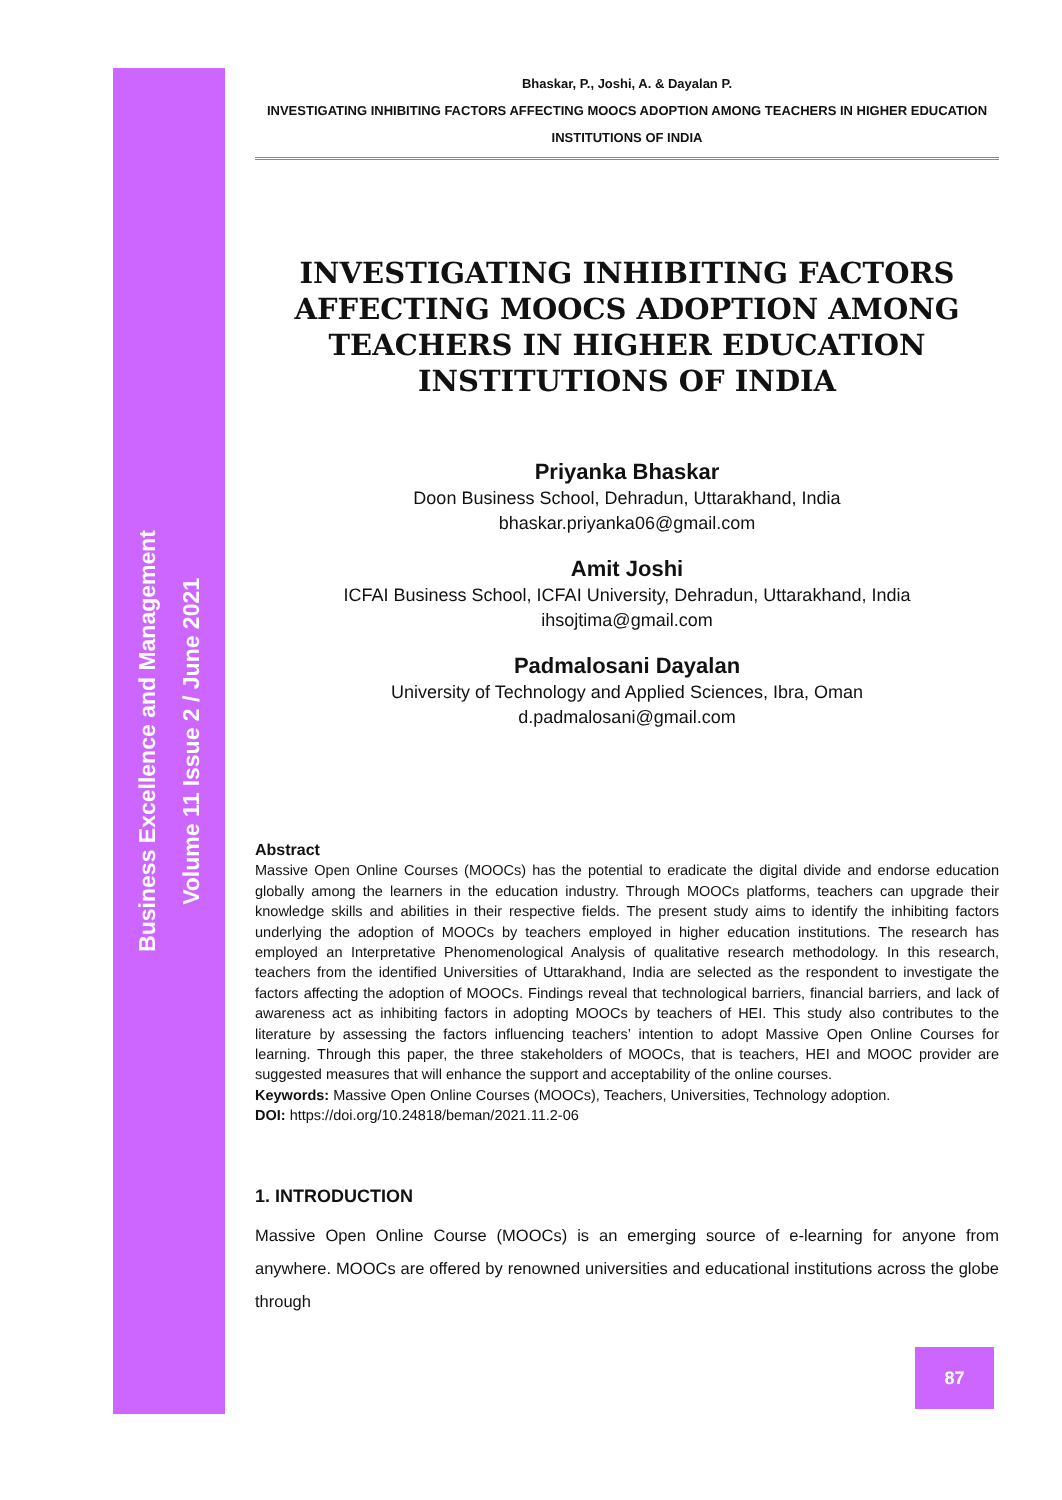Business Excellence and Management
Volume 11 Issue 2 / June 2021
Bhaskar, P., Joshi, A. & Dayalan P.
INVESTIGATING INHIBITING FACTORS AFFECTING MOOCS ADOPTION AMONG TEACHERS IN HIGHER EDUCATION INSTITUTIONS OF INDIA
INVESTIGATING INHIBITING FACTORS AFFECTING MOOCS ADOPTION AMONG TEACHERS IN HIGHER EDUCATION INSTITUTIONS OF INDIA
Priyanka Bhaskar
Doon Business School, Dehradun, Uttarakhand, India
bhaskar.priyanka06@gmail.com
Amit Joshi
ICFAI Business School, ICFAI University, Dehradun, Uttarakhand, India
ihsojtima@gmail.com
Padmalosani Dayalan
University of Technology and Applied Sciences, Ibra, Oman
d.padmalosani@gmail.com
Abstract
Massive Open Online Courses (MOOCs) has the potential to eradicate the digital divide and endorse education globally among the learners in the education industry. Through MOOCs platforms, teachers can upgrade their knowledge skills and abilities in their respective fields. The present study aims to identify the inhibiting factors underlying the adoption of MOOCs by teachers employed in higher education institutions. The research has employed an Interpretative Phenomenological Analysis of qualitative research methodology. In this research, teachers from the identified Universities of Uttarakhand, India are selected as the respondent to investigate the factors affecting the adoption of MOOCs. Findings reveal that technological barriers, financial barriers, and lack of awareness act as inhibiting factors in adopting MOOCs by teachers of HEI. This study also contributes to the literature by assessing the factors influencing teachers’ intention to adopt Massive Open Online Courses for learning. Through this paper, the three stakeholders of MOOCs, that is teachers, HEI and MOOC provider are suggested measures that will enhance the support and acceptability of the online courses.
Keywords: Massive Open Online Courses (MOOCs), Teachers, Universities, Technology adoption.
DOI: https://doi.org/10.24818/beman/2021.11.2-06
1. INTRODUCTION
Massive Open Online Course (MOOCs) is an emerging source of e-learning for anyone from anywhere. MOOCs are offered by renowned universities and educational institutions across the globe through
87